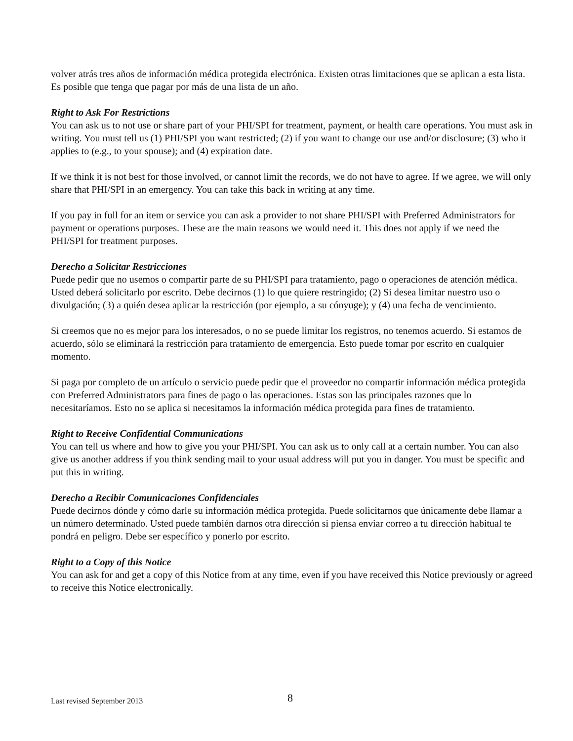volver atrás tres años de información médica protegida electrónica. Existen otras limitaciones que se aplican a esta lista. Es posible que tenga que pagar por más de una lista de un año.
Right to Ask For Restrictions
You can ask us to not use or share part of your PHI/SPI for treatment, payment, or health care operations. You must ask in writing. You must tell us (1) PHI/SPI you want restricted; (2) if you want to change our use and/or disclosure; (3) who it applies to (e.g., to your spouse); and (4) expiration date.
If we think it is not best for those involved, or cannot limit the records, we do not have to agree. If we agree, we will only share that PHI/SPI in an emergency. You can take this back in writing at any time.
If you pay in full for an item or service you can ask a provider to not share PHI/SPI with Preferred Administrators for payment or operations purposes. These are the main reasons we would need it. This does not apply if we need the PHI/SPI for treatment purposes.
Derecho a Solicitar Restricciones
Puede pedir que no usemos o compartir parte de su PHI/SPI para tratamiento, pago o operaciones de atención médica. Usted deberá solicitarlo por escrito. Debe decirnos (1) lo que quiere restringido; (2) Si desea limitar nuestro uso o divulgación; (3) a quién desea aplicar la restricción (por ejemplo, a su cónyuge); y (4) una fecha de vencimiento.
Si creemos que no es mejor para los interesados, o no se puede limitar los registros, no tenemos acuerdo. Si estamos de acuerdo, sólo se eliminará la restricción para tratamiento de emergencia. Esto puede tomar por escrito en cualquier momento.
Si paga por completo de un artículo o servicio puede pedir que el proveedor no compartir información médica protegida con Preferred Administrators para fines de pago o las operaciones. Estas son las principales razones que lo necesitaríamos. Esto no se aplica si necesitamos la información médica protegida para fines de tratamiento.
Right to Receive Confidential Communications
You can tell us where and how to give you your PHI/SPI. You can ask us to only call at a certain number. You can also give us another address if you think sending mail to your usual address will put you in danger. You must be specific and put this in writing.
Derecho a Recibir Comunicaciones Confidenciales
Puede decirnos dónde y cómo darle su información médica protegida. Puede solicitarnos que únicamente debe llamar a un número determinado. Usted puede también darnos otra dirección si piensa enviar correo a tu dirección habitual te pondrá en peligro. Debe ser específico y ponerlo por escrito.
Right to a Copy of this Notice
You can ask for and get a copy of this Notice from at any time, even if you have received this Notice previously or agreed to receive this Notice electronically.
Last revised September 2013 8